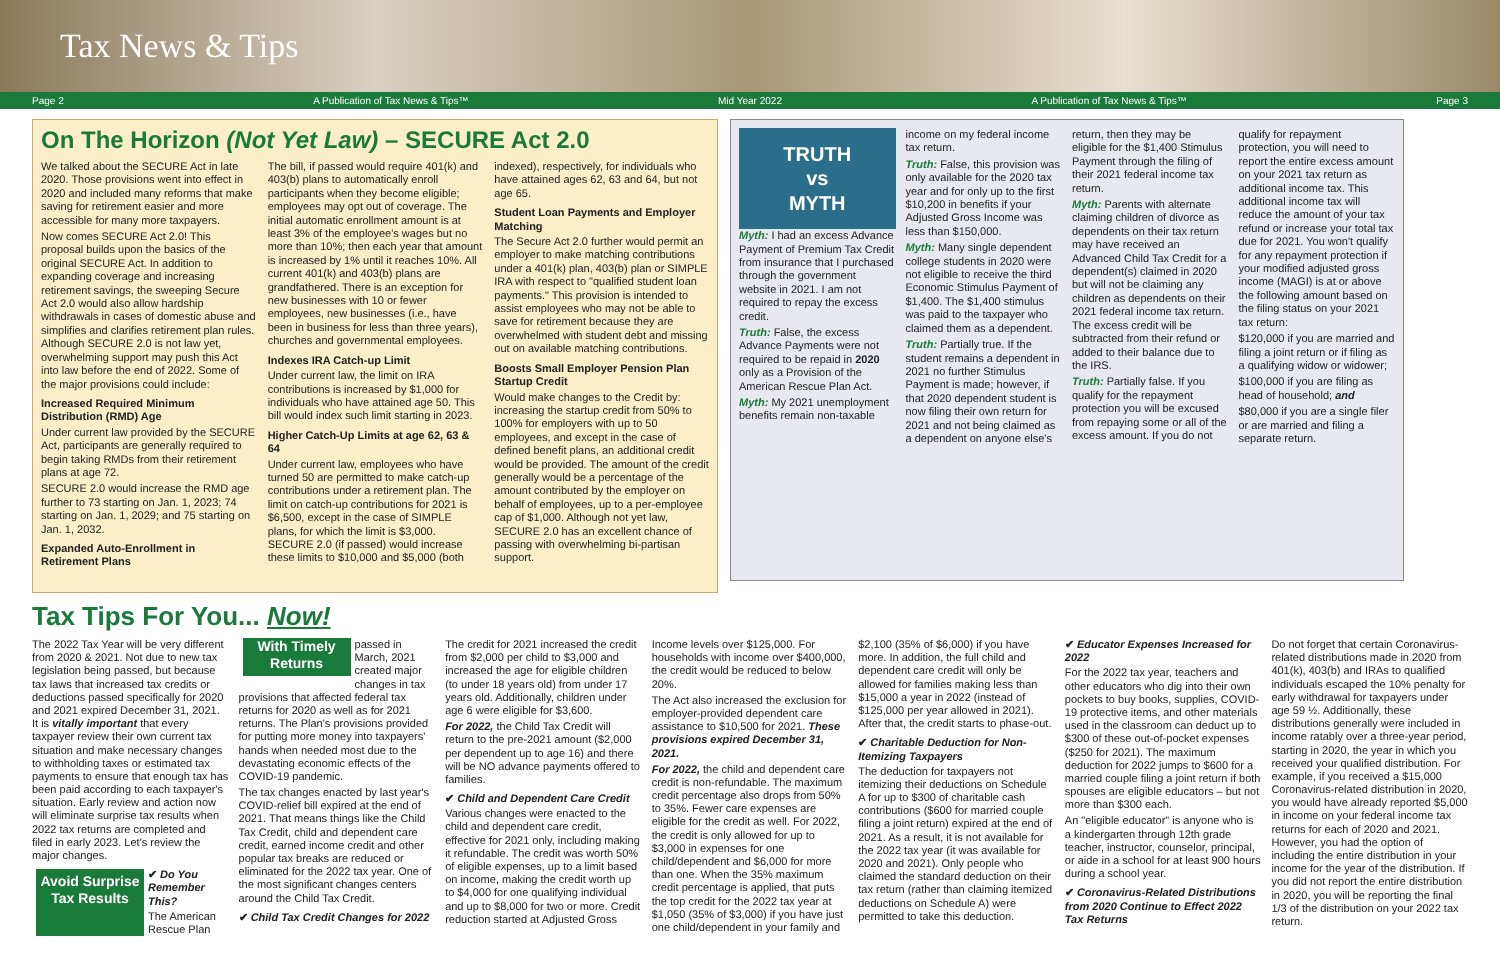Tax News & Tips
Page 2 A Publication of Tax News & Tips™ Mid Year 2022 A Publication of Tax News & Tips™ Page 3
On The Horizon (Not Yet Law) – SECURE Act 2.0
We talked about the SECURE Act in late 2020. Those provisions went into effect in 2020 and included many reforms that make saving for retirement easier and more accessible for many more taxpayers.
Now comes SECURE Act 2.0! This proposal builds upon the basics of the original SECURE Act. In addition to expanding coverage and increasing retirement savings, the sweeping Secure Act 2.0 would also allow hardship withdrawals in cases of domestic abuse and simplifies and clarifies retirement plan rules. Although SECURE 2.0 is not law yet, overwhelming support may push this Act into law before the end of 2022. Some of the major provisions could include:
Increased Required Minimum Distribution (RMD) Age
Under current law provided by the SECURE Act, participants are generally required to begin taking RMDs from their retirement plans at age 72.
SECURE 2.0 would increase the RMD age further to 73 starting on Jan. 1, 2023; 74 starting on Jan. 1, 2029; and 75 starting on Jan. 1, 2032.
Expanded Auto-Enrollment in Retirement Plans
The bill, if passed would require 401(k) and 403(b) plans to automatically enroll participants when they become eligible; employees may opt out of coverage. The initial automatic enrollment amount is at least 3% of the employee's wages but no more than 10%; then each year that amount is increased by 1% until it reaches 10%. All current 401(k) and 403(b) plans are grandfathered. There is an exception for new businesses with 10 or fewer employees, new businesses (i.e., have been in business for less than three years), churches and governmental employees.
Indexes IRA Catch-up Limit
Under current law, the limit on IRA contributions is increased by $1,000 for individuals who have attained age 50. This bill would index such limit starting in 2023.
Higher Catch-Up Limits at age 62, 63 & 64
Under current law, employees who have turned 50 are permitted to make catch-up contributions under a retirement plan. The limit on catch-up contributions for 2021 is $6,500, except in the case of SIMPLE plans, for which the limit is $3,000. SECURE 2.0 (if passed) would increase these limits to $10,000 and $5,000 (both indexed), respectively, for individuals who have attained ages 62, 63 and 64, but not age 65.
Student Loan Payments and Employer Matching
The Secure Act 2.0 further would permit an employer to make matching contributions under a 401(k) plan, 403(b) plan or SIMPLE IRA with respect to "qualified student loan payments." This provision is intended to assist employees who may not be able to save for retirement because they are overwhelmed with student debt and missing out on available matching contributions.
Boosts Small Employer Pension Plan Startup Credit
Would make changes to the Credit by: increasing the startup credit from 50% to 100% for employers with up to 50 employees, and except in the case of defined benefit plans, an additional credit would be provided. The amount of the credit generally would be a percentage of the amount contributed by the employer on behalf of employees, up to a per-employee cap of $1,000. Although not yet law, SECURE 2.0 has an excellent chance of passing with overwhelming bi-partisan support.
TRUTH
vs
MYTH
Myth: I had an excess Advance Payment of Premium Tax Credit from insurance that I purchased through the government website in 2021. I am not required to repay the excess credit.
Truth: False, the excess Advance Payments were not required to be repaid in 2020 only as a Provision of the American Rescue Plan Act.
Myth: My 2021 unemployment benefits remain non-taxable income on my federal income tax return.
Truth: False, this provision was only available for the 2020 tax year and for only up to the first $10,200 in benefits if your Adjusted Gross Income was less than $150,000.
Myth: Many single dependent college students in 2020 were not eligible to receive the third Economic Stimulus Payment of $1,400. The $1,400 stimulus was paid to the taxpayer who claimed them as a dependent.
Truth: Partially true. If the student remains a dependent in 2021 no further Stimulus Payment is made; however, if that 2020 dependent student is now filing their own return for 2021 and not being claimed as a dependent on anyone else's return, then they may be eligible for the $1,400 Stimulus Payment through the filing of their 2021 federal income tax return.
Myth: Parents with alternate claiming children of divorce as dependents on their tax return may have received an Advanced Child Tax Credit for a dependent(s) claimed in 2020 but will not be claiming any children as dependents on their 2021 federal income tax return. The excess credit will be subtracted from their refund or added to their balance due to the IRS.
Truth: Partially false. If you qualify for the repayment protection you will be excused from repaying some or all of the excess amount. If you do not qualify for repayment protection, you will need to report the entire excess amount on your 2021 tax return as additional income tax. This additional income tax will reduce the amount of your tax refund or increase your total tax due for 2021. You won't qualify for any repayment protection if your modified adjusted gross income (MAGI) is at or above the following amount based on the filing status on your 2021 tax return:
$120,000 if you are married and filing a joint return or if filing as a qualifying widow or widower;
$100,000 if you are filing as head of household; and
$80,000 if you are a single filer or are married and filing a separate return.
Tax Tips For You... Now!
The 2022 Tax Year will be very different from 2020 & 2021. Not due to new tax legislation being passed, but because tax laws that increased tax credits or deductions passed specifically for 2020 and 2021 expired December 31, 2021. It is vitally important that every taxpayer review their own current tax situation and make necessary changes to withholding taxes or estimated tax payments to ensure that enough tax has been paid according to each taxpayer's situation. Early review and action now will eliminate surprise tax results when 2022 tax returns are completed and filed in early 2023. Let's review the major changes.
Avoid Surprise Tax Results With Timely Returns
✔ Do You Remember This?
The American Rescue Plan passed in March, 2021 created major changes in tax provisions that affected federal tax returns for 2020 as well as for 2021 returns. The Plan's provisions provided for putting more money into taxpayers' hands when needed most due to the devastating economic effects of the COVID-19 pandemic.
The tax changes enacted by last year's COVID-relief bill expired at the end of 2021. That means things like the Child Tax Credit, child and dependent care credit, earned income credit and other popular tax breaks are reduced or eliminated for the 2022 tax year. One of the most significant changes centers around the Child Tax Credit.
✔ Child Tax Credit Changes for 2022
The credit for 2021 increased the credit from $2,000 per child to $3,000 and increased the age for eligible children (to under 18 years old) from under 17 years old. Additionally, children under age 6 were eligible for $3,600.
For 2022, the Child Tax Credit will return to the pre-2021 amount ($2,000 per dependent up to age 16) and there will be NO advance payments offered to families.
✔ Child and Dependent Care Credit
Various changes were enacted to the child and dependent care credit, effective for 2021 only, including making it refundable. The credit was worth 50% of eligible expenses, up to a limit based on income, making the credit worth up to $4,000 for one qualifying individual and up to $8,000 for two or more. Credit reduction started at Adjusted Gross Income levels over $125,000. For households with income over $400,000, the credit would be reduced to below 20%.
The Act also increased the exclusion for employer-provided dependent care assistance to $10,500 for 2021. These provisions expired December 31, 2021.
For 2022, the child and dependent care credit is non-refundable. The maximum credit percentage also drops from 50% to 35%. Fewer care expenses are eligible for the credit as well. For 2022, the credit is only allowed for up to $3,000 in expenses for one child/dependent and $6,000 for more than one. When the 35% maximum credit percentage is applied, that puts the top credit for the 2022 tax year at $1,050 (35% of $3,000) if you have just one child/dependent in your family and $2,100 (35% of $6,000) if you have more. In addition, the full child and dependent care credit will only be allowed for families making less than $15,000 a year in 2022 (instead of $125,000 per year allowed in 2021). After that, the credit starts to phase-out.
✔ Charitable Deduction for Non-Itemizing Taxpayers
The deduction for taxpayers not itemizing their deductions on Schedule A for up to $300 of charitable cash contributions ($600 for married couple filing a joint return) expired at the end of 2021. As a result, it is not available for the 2022 tax year (it was available for 2020 and 2021). Only people who claimed the standard deduction on their tax return (rather than claiming itemized deductions on Schedule A) were permitted to take this deduction.
✔ Educator Expenses Increased for 2022
For the 2022 tax year, teachers and other educators who dig into their own pockets to buy books, supplies, COVID-19 protective items, and other materials used in the classroom can deduct up to $300 of these out-of-pocket expenses ($250 for 2021). The maximum deduction for 2022 jumps to $600 for a married couple filing a joint return if both spouses are eligible educators – but not more than $300 each.
An "eligible educator" is anyone who is a kindergarten through 12th grade teacher, instructor, counselor, principal, or aide in a school for at least 900 hours during a school year.
✔ Coronavirus-Related Distributions from 2020 Continue to Effect 2022 Tax Returns
Do not forget that certain Coronavirus-related distributions made in 2020 from 401(k), 403(b) and IRAs to qualified individuals escaped the 10% penalty for early withdrawal for taxpayers under age 59 ½. Additionally, these distributions generally were included in income ratably over a three-year period, starting in 2020, the year in which you received your qualified distribution. For example, if you received a $15,000 Coronavirus-related distribution in 2020, you would have already reported $5,000 in income on your federal income tax returns for each of 2020 and 2021. However, you had the option of including the entire distribution in your income for the year of the distribution. If you did not report the entire distribution in 2020, you will be reporting the final 1/3 of the distribution on your 2022 tax return.